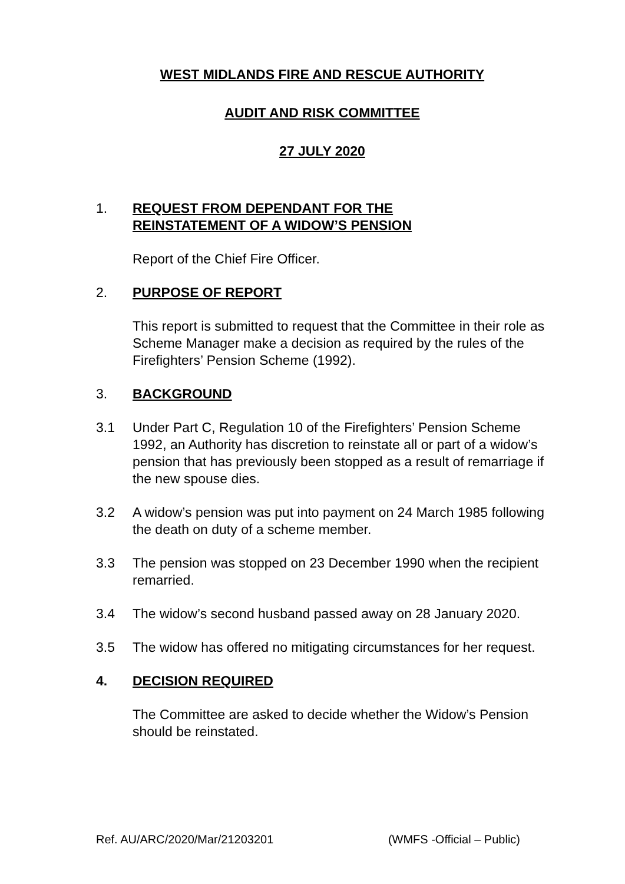WEST MIDLANDS FIRE AND RESCUE AUTHORITY
AUDIT AND RISK COMMITTEE
27 JULY 2020
1. REQUEST FROM DEPENDANT FOR THE
REINSTATEMENT OF A WIDOW’S PENSION
Report of the Chief Fire Officer.
2. PURPOSE OF REPORT
This report is submitted to request that the Committee in their role as Scheme Manager make a decision as required by the rules of the Firefighters’ Pension Scheme (1992).
3. BACKGROUND
3.1 Under Part C, Regulation 10 of the Firefighters’ Pension Scheme 1992, an Authority has discretion to reinstate all or part of a widow’s pension that has previously been stopped as a result of remarriage if the new spouse dies.
3.2 A widow’s pension was put into payment on 24 March 1985 following the death on duty of a scheme member.
3.3 The pension was stopped on 23 December 1990 when the recipient remarried.
3.4 The widow’s second husband passed away on 28 January 2020.
3.5 The widow has offered no mitigating circumstances for her request.
4. DECISION REQUIRED
The Committee are asked to decide whether the Widow’s Pension should be reinstated.
Ref. AU/ARC/2020/Mar/21203201 (WMFS -Official – Public)